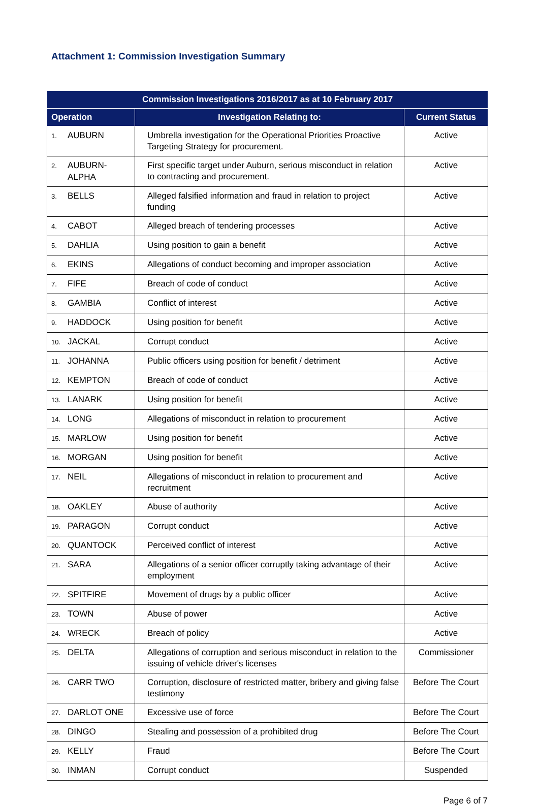Attachment 1: Commission Investigation Summary
| Commission Investigations 2016/2017 as at 10 February 2017 | | |
| --- | --- | --- |
| Operation | Investigation Relating to: | Current Status |
| 1. AUBURN | Umbrella investigation for the Operational Priorities Proactive Targeting Strategy for procurement. | Active |
| 2. AUBURN- ALPHA | First specific target under Auburn, serious misconduct in relation to contracting and procurement. | Active |
| 3. BELLS | Alleged falsified information and fraud in relation to project funding | Active |
| 4. CABOT | Alleged breach of tendering processes | Active |
| 5. DAHLIA | Using position to gain a benefit | Active |
| 6. EKINS | Allegations of conduct becoming and improper association | Active |
| 7. FIFE | Breach of code of conduct | Active |
| 8. GAMBIA | Conflict of interest | Active |
| 9. HADDOCK | Using position for benefit | Active |
| 10. JACKAL | Corrupt conduct | Active |
| 11. JOHANNA | Public officers using position for benefit / detriment | Active |
| 12. KEMPTON | Breach of code of conduct | Active |
| 13. LANARK | Using position for benefit | Active |
| 14. LONG | Allegations of misconduct in relation to procurement | Active |
| 15. MARLOW | Using position for benefit | Active |
| 16. MORGAN | Using position for benefit | Active |
| 17. NEIL | Allegations of misconduct in relation to procurement and recruitment | Active |
| 18. OAKLEY | Abuse of authority | Active |
| 19. PARAGON | Corrupt conduct | Active |
| 20. QUANTOCK | Perceived conflict of interest | Active |
| 21. SARA | Allegations of a senior officer corruptly taking advantage of their employment | Active |
| 22. SPITFIRE | Movement of drugs by a public officer | Active |
| 23. TOWN | Abuse of power | Active |
| 24. WRECK | Breach of policy | Active |
| 25. DELTA | Allegations of corruption and serious misconduct in relation to the issuing of vehicle driver's licenses | Commissioner |
| 26. CARR TWO | Corruption, disclosure of restricted matter, bribery and giving false testimony | Before The Court |
| 27. DARLOT ONE | Excessive use of force | Before The Court |
| 28. DINGO | Stealing and possession of a prohibited drug | Before The Court |
| 29. KELLY | Fraud | Before The Court |
| 30. INMAN | Corrupt conduct | Suspended |
Page 6 of 7